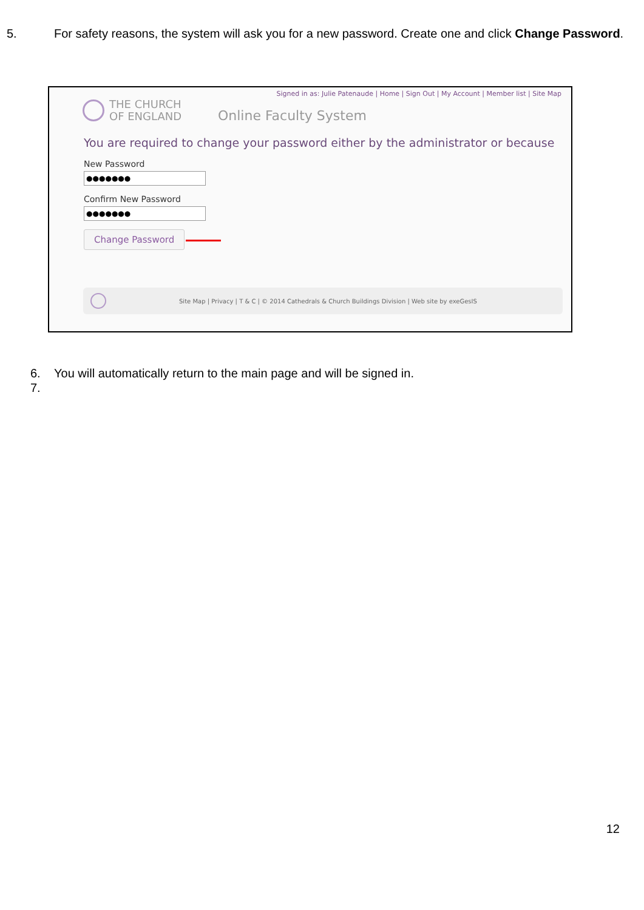5. For safety reasons, the system will ask you for a new password. Create one and click Change Password.
Signed in as: Julie Patenaude | Home | Sign Out | My Account | Member list | Site Map
THE CHURCH
OF ENGLAND
Online Faculty System
You are required to change your password either by the administrator or because
New Password
●●●●●●●
Confirm New Password
●●●●●●●
Change Password
Site Map | Privacy | T & C | © 2014 Cathedrals & Church Buildings Division | Web site by exeGesIS
6. You will automatically return to the main page and will be signed in.
7.
12